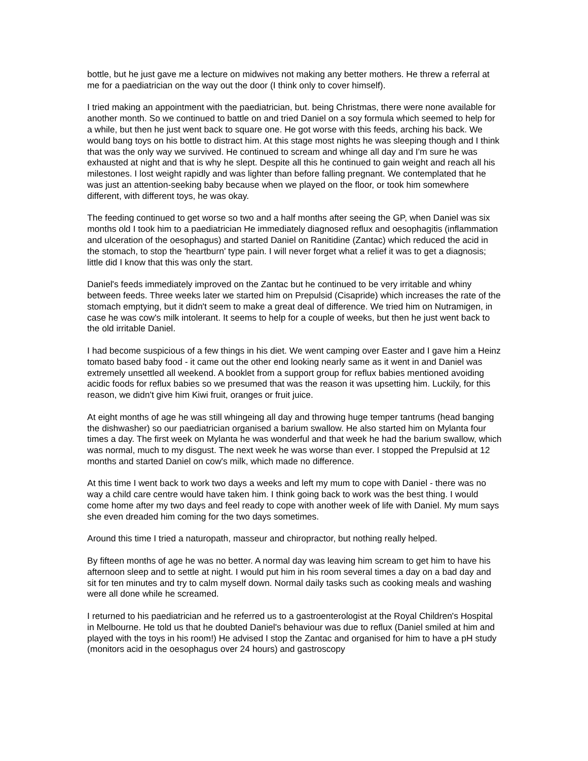bottle, but he just gave me a lecture on midwives not making any better mothers. He threw a referral at me for a paediatrician on the way out the door (I think only to cover himself).
I tried making an appointment with the paediatrician, but. being Christmas, there were none available for another month. So we continued to battle on and tried Daniel on a soy formula which seemed to help for a while, but then he just went back to square one. He got worse with this feeds, arching his back. We would bang toys on his bottle to distract him. At this stage most nights he was sleeping though and I think that was the only way we survived. He continued to scream and whinge all day and I'm sure he was exhausted at night and that is why he slept. Despite all this he continued to gain weight and reach all his milestones. I lost weight rapidly and was lighter than before falling pregnant. We contemplated that he was just an attention-seeking baby because when we played on the floor, or took him somewhere different, with different toys, he was okay.
The feeding continued to get worse so two and a half months after seeing the GP, when Daniel was six months old I took him to a paediatrician He immediately diagnosed reflux and oesophagitis (inflammation and ulceration of the oesophagus) and started Daniel on Ranitidine (Zantac) which reduced the acid in the stomach, to stop the 'heartburn' type pain. I will never forget what a relief it was to get a diagnosis; little did I know that this was only the start.
Daniel's feeds immediately improved on the Zantac but he continued to be very irritable and whiny between feeds. Three weeks later we started him on Prepulsid (Cisapride) which increases the rate of the stomach emptying, but it didn't seem to make a great deal of difference. We tried him on Nutramigen, in case he was cow's milk intolerant. It seems to help for a couple of weeks, but then he just went back to the old irritable Daniel.
I had become suspicious of a few things in his diet. We went camping over Easter and I gave him a Heinz tomato based baby food - it came out the other end looking nearly same as it went in and Daniel was extremely unsettled all weekend. A booklet from a support group for reflux babies mentioned avoiding acidic foods for reflux babies so we presumed that was the reason it was upsetting him. Luckily, for this reason, we didn't give him Kiwi fruit, oranges or fruit juice.
At eight months of age he was still whingeing all day and throwing huge temper tantrums (head banging the dishwasher) so our paediatrician organised a barium swallow. He also started him on Mylanta four times a day. The first week on Mylanta he was wonderful and that week he had the barium swallow, which was normal, much to my disgust. The next week he was worse than ever. I stopped the Prepulsid at 12 months and started Daniel on cow's milk, which made no difference.
At this time I went back to work two days a weeks and left my mum to cope with Daniel - there was no way a child care centre would have taken him. I think going back to work was the best thing. I would come home after my two days and feel ready to cope with another week of life with Daniel. My mum says she even dreaded him coming for the two days sometimes.
Around this time I tried a naturopath, masseur and chiropractor, but nothing really helped.
By fifteen months of age he was no better. A normal day was leaving him scream to get him to have his afternoon sleep and to settle at night. I would put him in his room several times a day on a bad day and sit for ten minutes and try to calm myself down. Normal daily tasks such as cooking meals and washing were all done while he screamed.
I returned to his paediatrician and he referred us to a gastroenterologist at the Royal Children's Hospital in Melbourne. He told us that he doubted Daniel's behaviour was due to reflux (Daniel smiled at him and played with the toys in his room!) He advised I stop the Zantac and organised for him to have a pH study (monitors acid in the oesophagus over 24 hours) and gastroscopy